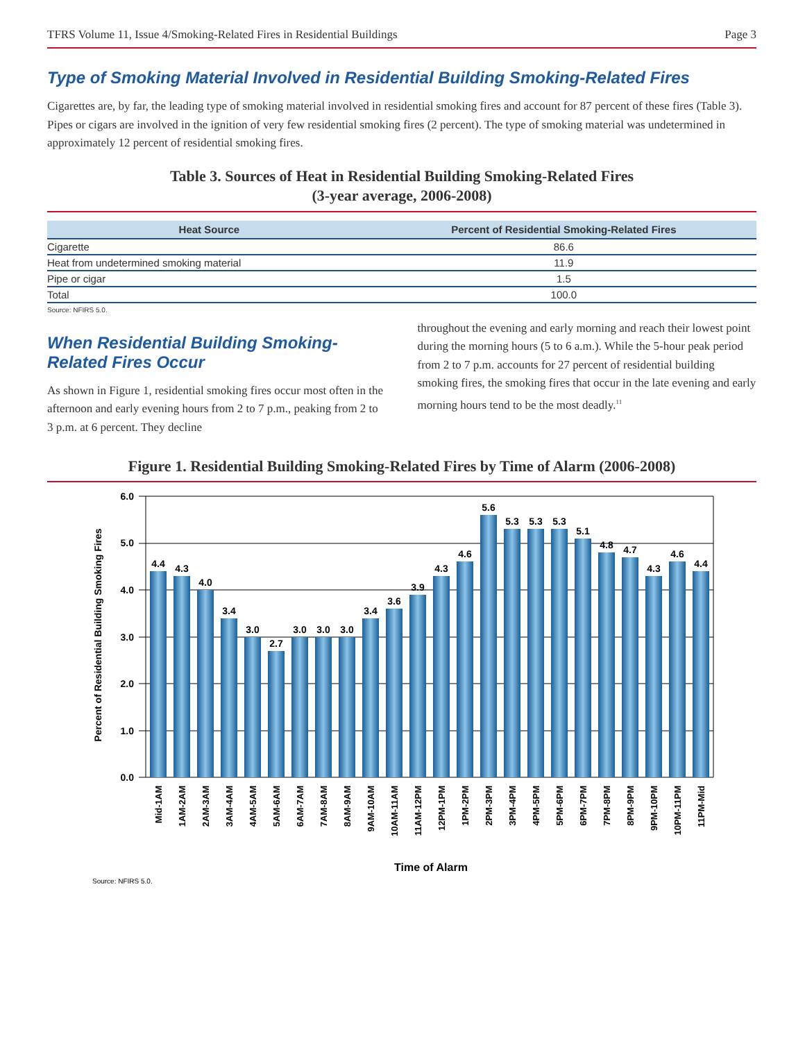TFRS Volume 11, Issue 4/Smoking-Related Fires in Residential Buildings Page 3
Type of Smoking Material Involved in Residential Building Smoking-Related Fires
Cigarettes are, by far, the leading type of smoking material involved in residential smoking fires and account for 87 percent of these fires (Table 3). Pipes or cigars are involved in the ignition of very few residential smoking fires (2 percent). The type of smoking material was undetermined in approximately 12 percent of residential smoking fires.
Table 3. Sources of Heat in Residential Building Smoking-Related Fires
(3-year average, 2006-2008)
| Heat Source | Percent of Residential Smoking-Related Fires |
| --- | --- |
| Cigarette | 86.6 |
| Heat from undetermined smoking material | 11.9 |
| Pipe or cigar | 1.5 |
| Total | 100.0 |
Source: NFIRS 5.0.
When Residential Building Smoking-Related Fires Occur
As shown in Figure 1, residential smoking fires occur most often in the afternoon and early evening hours from 2 to 7 p.m., peaking from 2 to 3 p.m. at 6 percent. They decline
throughout the evening and early morning and reach their lowest point during the morning hours (5 to 6 a.m.). While the 5-hour peak period from 2 to 7 p.m. accounts for 27 percent of residential building smoking fires, the smoking fires that occur in the late evening and early morning hours tend to be the most deadly.<sup>11</sup>
Figure 1. Residential Building Smoking-Related Fires by Time of Alarm (2006-2008)
Percent of Residential Building Smoking Fires
6.0
5.0
4.0
3.0
2.0
1.0
0.0
4.4
4.3
4.0
3.4
3.0
2.7
3.0
3.0
3.0
3.4
3.6
3.9
4.3
4.6
5.6
5.3
5.3
5.3
5.1
4.8
4.7
4.3
4.6
4.4
Mid-1AM
1AM-2AM
2AM-3AM
3AM-4AM
4AM-5AM
5AM-6AM
6AM-7AM
7AM-8AM
8AM-9AM
9AM-10AM
10AM-11AM
11AM-12PM
12PM-1PM
1PM-2PM
2PM-3PM
3PM-4PM
4PM-5PM
5PM-6PM
6PM-7PM
7PM-8PM
8PM-9PM
9PM-10PM
10PM-11PM
11PM-Mid
Time of Alarm
Source: NFIRS 5.0.